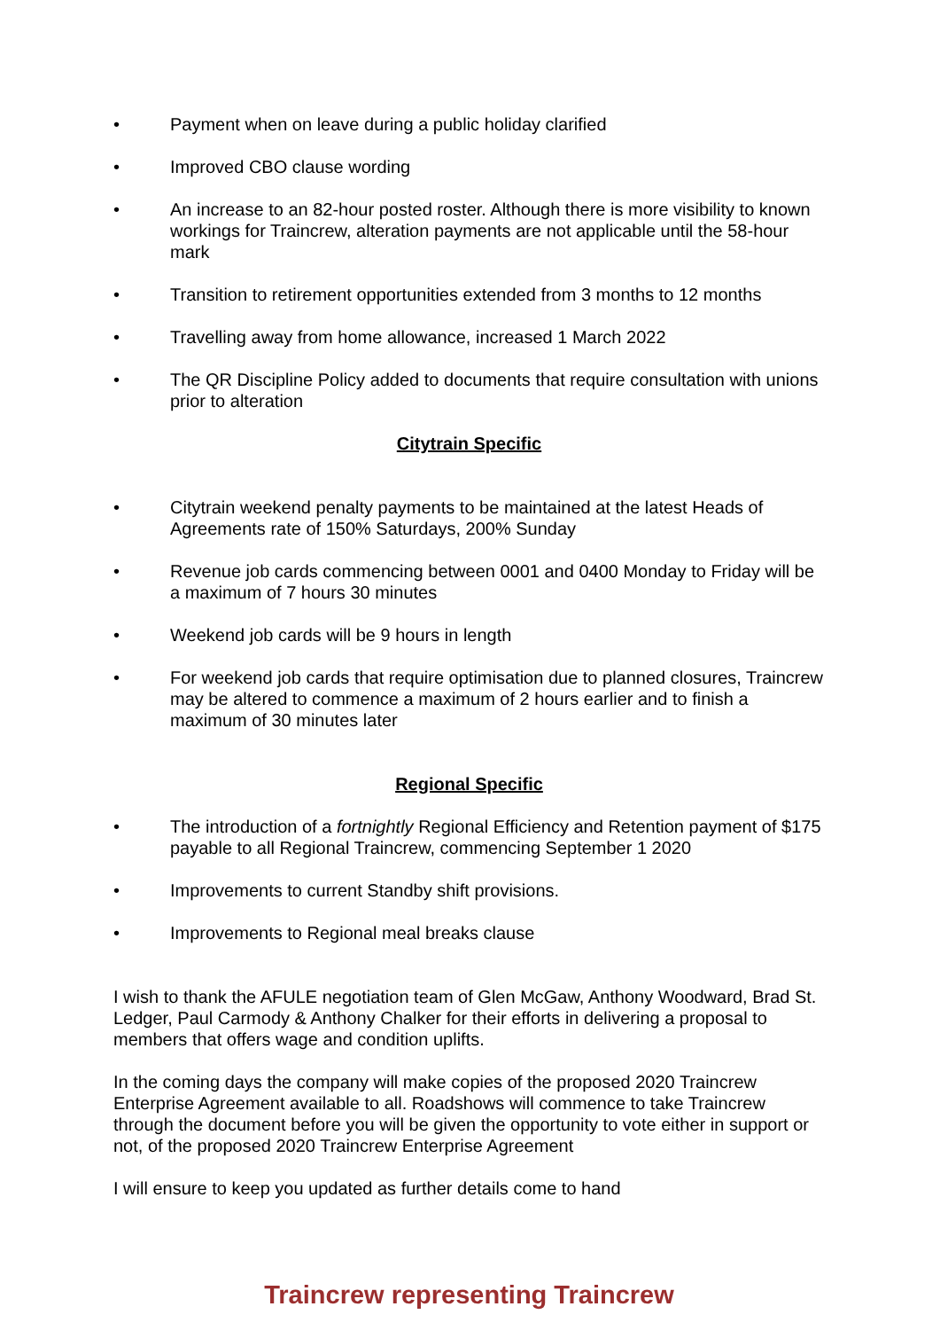• Payment when on leave during a public holiday clarified
• Improved CBO clause wording
• An increase to an 82-hour posted roster. Although there is more visibility to known workings for Traincrew, alteration payments are not applicable until the 58-hour mark
• Transition to retirement opportunities extended from 3 months to 12 months
• Travelling away from home allowance, increased 1 March 2022
• The QR Discipline Policy added to documents that require consultation with unions prior to alteration
Citytrain Specific
• Citytrain weekend penalty payments to be maintained at the latest Heads of Agreements rate of 150% Saturdays, 200% Sunday
• Revenue job cards commencing between 0001 and 0400 Monday to Friday will be a maximum of 7 hours 30 minutes
• Weekend job cards will be 9 hours in length
• For weekend job cards that require optimisation due to planned closures, Traincrew may be altered to commence a maximum of 2 hours earlier and to finish a maximum of 30 minutes later
Regional Specific
• The introduction of a fortnightly Regional Efficiency and Retention payment of $175 payable to all Regional Traincrew, commencing September 1 2020
• Improvements to current Standby shift provisions.
• Improvements to Regional meal breaks clause
I wish to thank the AFULE negotiation team of Glen McGaw, Anthony Woodward, Brad St. Ledger, Paul Carmody & Anthony Chalker for their efforts in delivering a proposal to members that offers wage and condition uplifts.
In the coming days the company will make copies of the proposed 2020 Traincrew Enterprise Agreement available to all. Roadshows will commence to take Traincrew through the document before you will be given the opportunity to vote either in support or not, of the proposed 2020 Traincrew Enterprise Agreement
I will ensure to keep you updated as further details come to hand
Traincrew representing Traincrew